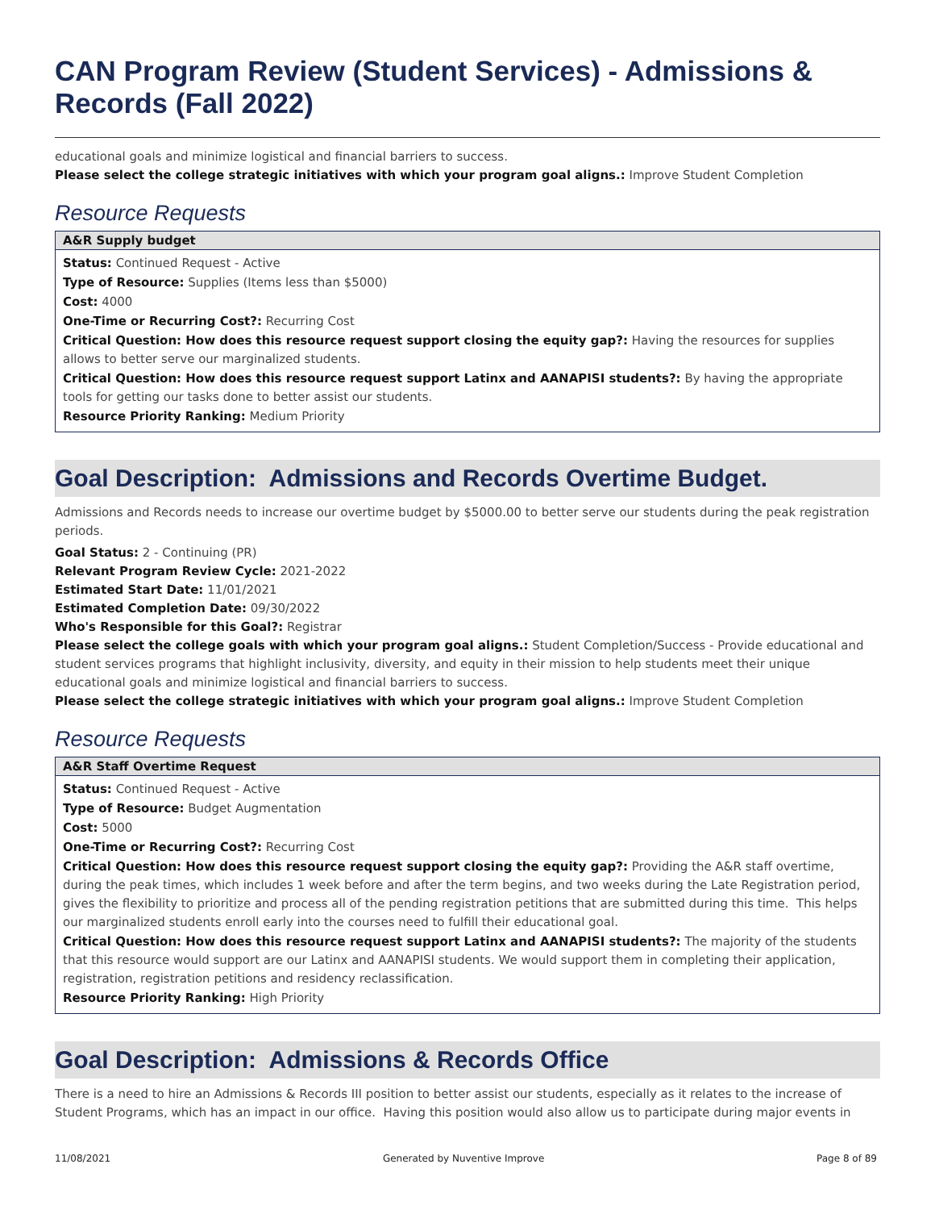CAN Program Review (Student Services) - Admissions & Records (Fall 2022)
educational goals and minimize logistical and financial barriers to success.
Please select the college strategic initiatives with which your program goal aligns.: Improve Student Completion
Resource Requests
A&R Supply budget
Status: Continued Request - Active
Type of Resource: Supplies (Items less than $5000)
Cost: 4000
One-Time or Recurring Cost?: Recurring Cost
Critical Question: How does this resource request support closing the equity gap?: Having the resources for supplies allows to better serve our marginalized students.
Critical Question: How does this resource request support Latinx and AANAPISI students?: By having the appropriate tools for getting our tasks done to better assist our students.
Resource Priority Ranking: Medium Priority
Goal Description: Admissions and Records Overtime Budget.
Admissions and Records needs to increase our overtime budget by $5000.00 to better serve our students during the peak registration periods.
Goal Status: 2 - Continuing (PR)
Relevant Program Review Cycle: 2021-2022
Estimated Start Date: 11/01/2021
Estimated Completion Date: 09/30/2022
Who's Responsible for this Goal?: Registrar
Please select the college goals with which your program goal aligns.: Student Completion/Success - Provide educational and student services programs that highlight inclusivity, diversity, and equity in their mission to help students meet their unique educational goals and minimize logistical and financial barriers to success.
Please select the college strategic initiatives with which your program goal aligns.: Improve Student Completion
Resource Requests
A&R Staff Overtime Request
Status: Continued Request - Active
Type of Resource: Budget Augmentation
Cost: 5000
One-Time or Recurring Cost?: Recurring Cost
Critical Question: How does this resource request support closing the equity gap?: Providing the A&R staff overtime, during the peak times, which includes 1 week before and after the term begins, and two weeks during the Late Registration period, gives the flexibility to prioritize and process all of the pending registration petitions that are submitted during this time. This helps our marginalized students enroll early into the courses need to fulfill their educational goal.
Critical Question: How does this resource request support Latinx and AANAPISI students?: The majority of the students that this resource would support are our Latinx and AANAPISI students. We would support them in completing their application, registration, registration petitions and residency reclassification.
Resource Priority Ranking: High Priority
Goal Description: Admissions & Records Office
There is a need to hire an Admissions & Records III position to better assist our students, especially as it relates to the increase of Student Programs, which has an impact in our office. Having this position would also allow us to participate during major events in
11/08/2021 Generated by Nuventive Improve Page 8 of 89